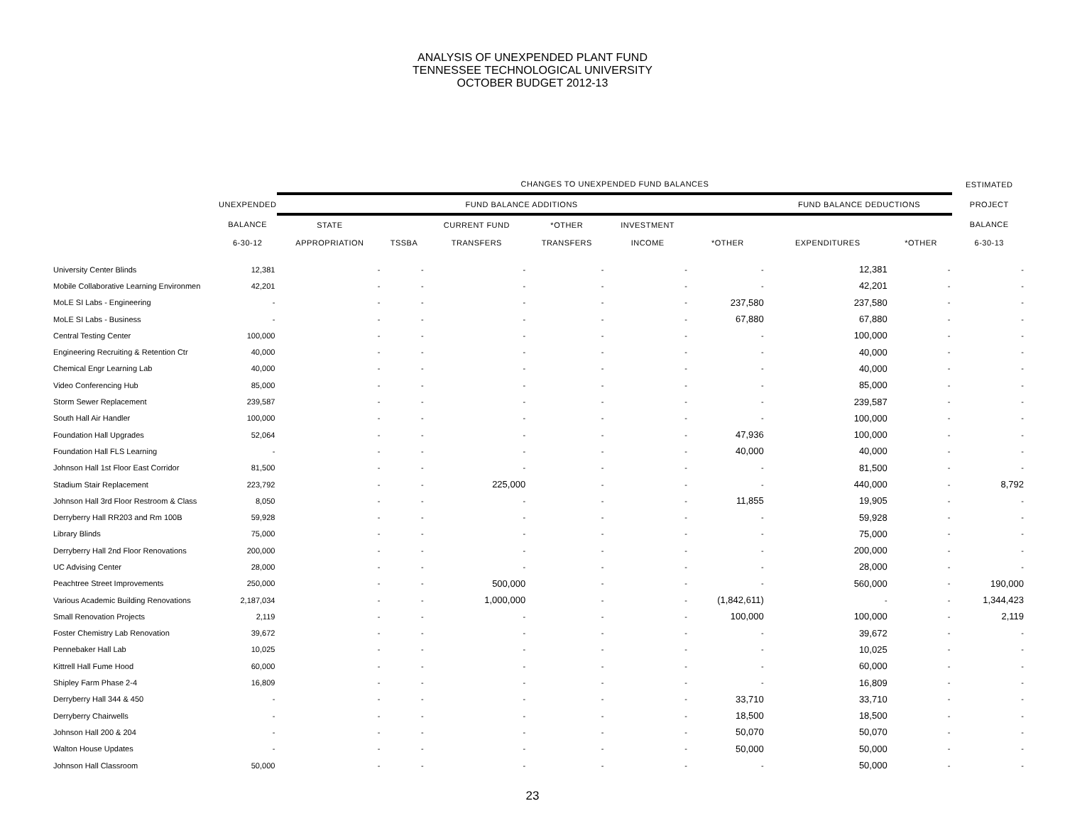ANALYSIS OF UNEXPENDED PLANT FUND
TENNESSEE TECHNOLOGICAL UNIVERSITY
OCTOBER BUDGET 2012-13
| | | CHANGES TO UNEXPENDED FUND BALANCES | | | | | | | | ESTIMATED |
| --- | --- | --- | --- | --- | --- | --- | --- | --- | --- | --- |
| | UNEXPENDED | FUND BALANCE ADDITIONS | | | | | | FUND BALANCE DEDUCTIONS | | PROJECT |
| | BALANCE | STATE | | CURRENT FUND | *OTHER | INVESTMENT | | | | BALANCE |
| | 6-30-12 | APPROPRIATION | TSSBA | TRANSFERS | TRANSFERS | INCOME | *OTHER | EXPENDITURES | *OTHER | 6-30-13 |
| University Center Blinds | 12,381 | - | - | - | - | - | - | 12,381 | - | - |
| Mobile Collaborative Learning Environmen | 42,201 | - | - | - | - | - | - | 42,201 | - | - |
| MoLE SI Labs - Engineering | - | - | - | - | - | - | 237,580 | 237,580 | - | - |
| MoLE SI Labs - Business | - | - | - | - | - | - | 67,880 | 67,880 | - | - |
| Central Testing Center | 100,000 | - | - | - | - | - | - | 100,000 | - | - |
| Engineering Recruiting & Retention Ctr | 40,000 | - | - | - | - | - | - | 40,000 | - | - |
| Chemical Engr Learning Lab | 40,000 | - | - | - | - | - | - | 40,000 | - | - |
| Video Conferencing Hub | 85,000 | - | - | - | - | - | - | 85,000 | - | - |
| Storm Sewer Replacement | 239,587 | - | - | - | - | - | - | 239,587 | - | - |
| South Hall Air Handler | 100,000 | - | - | - | - | - | - | 100,000 | - | - |
| Foundation Hall Upgrades | 52,064 | - | - | - | - | - | 47,936 | 100,000 | - | - |
| Foundation Hall FLS Learning | - | - | - | - | - | - | 40,000 | 40,000 | - | - |
| Johnson Hall 1st Floor East Corridor | 81,500 | - | - | - | - | - | - | 81,500 | - | - |
| Stadium Stair Replacement | 223,792 | - | - | 225,000 | - | - | - | 440,000 | - | 8,792 |
| Johnson Hall 3rd Floor Restroom & Class | 8,050 | - | - | - | - | - | 11,855 | 19,905 | - | - |
| Derryberry Hall RR203 and Rm 100B | 59,928 | - | - | - | - | - | - | 59,928 | - | - |
| Library Blinds | 75,000 | - | - | - | - | - | - | 75,000 | - | - |
| Derryberry Hall 2nd Floor Renovations | 200,000 | - | - | - | - | - | - | 200,000 | - | - |
| UC Advising Center | 28,000 | - | - | - | - | - | - | 28,000 | - | - |
| Peachtree Street Improvements | 250,000 | - | - | 500,000 | - | - | - | 560,000 | - | 190,000 |
| Various Academic Building Renovations | 2,187,034 | - | - | 1,000,000 | - | - | (1,842,611) | - | - | 1,344,423 |
| Small Renovation Projects | 2,119 | - | - | - | - | - | 100,000 | 100,000 | - | 2,119 |
| Foster Chemistry Lab Renovation | 39,672 | - | - | - | - | - | - | 39,672 | - | - |
| Pennebaker Hall Lab | 10,025 | - | - | - | - | - | - | 10,025 | - | - |
| Kittrell Hall Fume Hood | 60,000 | - | - | - | - | - | - | 60,000 | - | - |
| Shipley Farm Phase 2-4 | 16,809 | - | - | - | - | - | - | 16,809 | - | - |
| Derryberry Hall 344 & 450 | - | - | - | - | - | - | 33,710 | 33,710 | - | - |
| Derryberry Chairwells | - | - | - | - | - | - | 18,500 | 18,500 | - | - |
| Johnson Hall 200 & 204 | - | - | - | - | - | - | 50,070 | 50,070 | - | - |
| Walton House Updates | - | - | - | - | - | - | 50,000 | 50,000 | - | - |
| Johnson Hall Classroom | 50,000 | - | - | - | - | - | - | 50,000 | - | - |
23